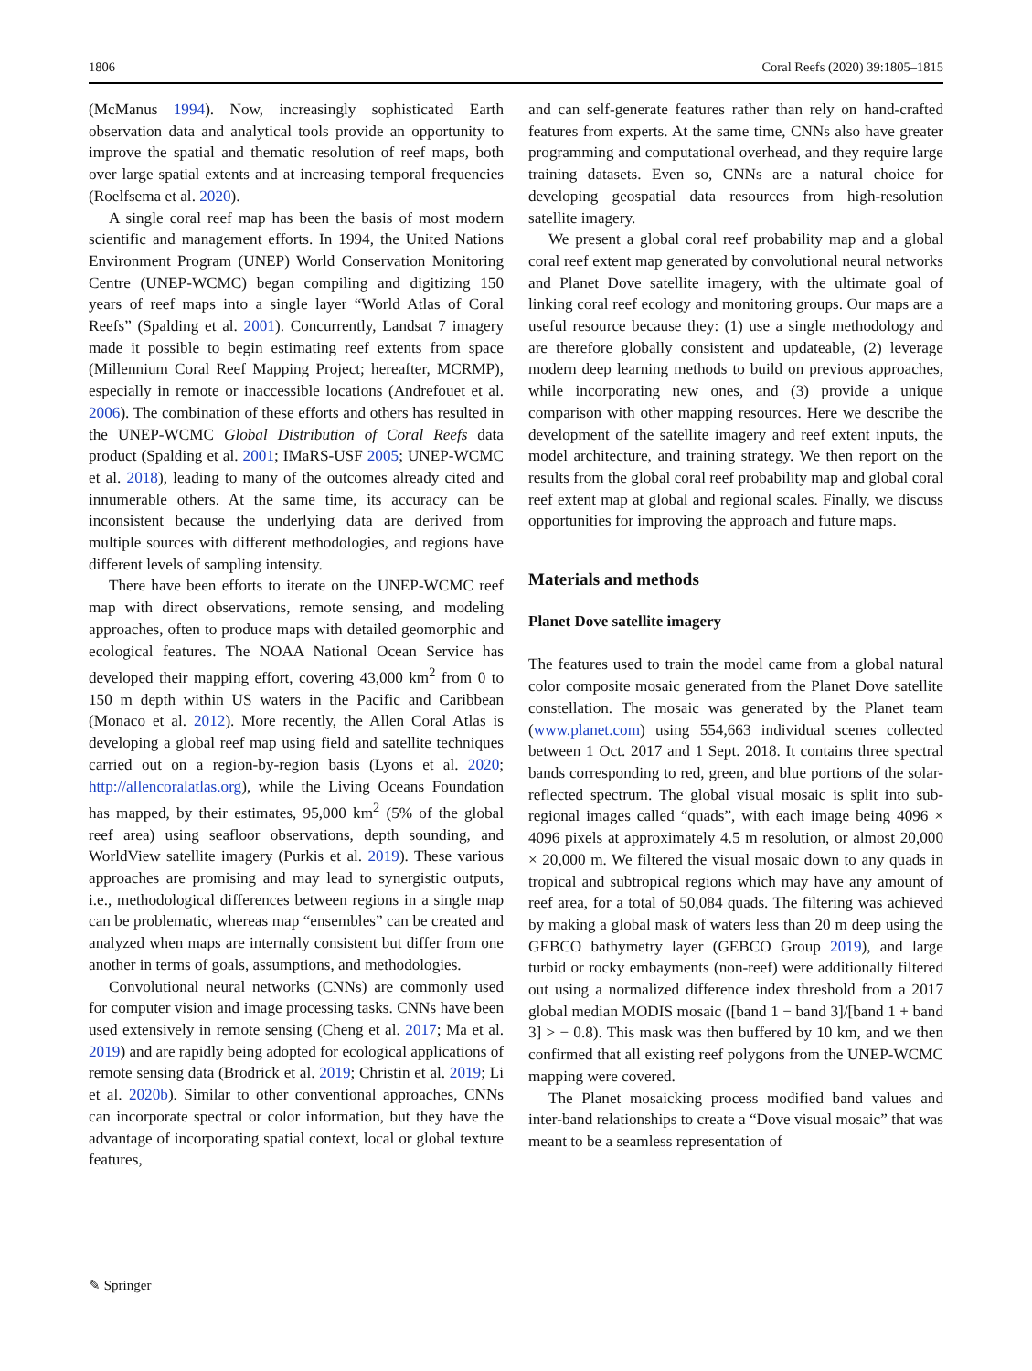1806 Coral Reefs (2020) 39:1805–1815
(McManus 1994). Now, increasingly sophisticated Earth observation data and analytical tools provide an opportunity to improve the spatial and thematic resolution of reef maps, both over large spatial extents and at increasing temporal frequencies (Roelfsema et al. 2020).
A single coral reef map has been the basis of most modern scientific and management efforts. In 1994, the United Nations Environment Program (UNEP) World Conservation Monitoring Centre (UNEP-WCMC) began compiling and digitizing 150 years of reef maps into a single layer “World Atlas of Coral Reefs” (Spalding et al. 2001). Concurrently, Landsat 7 imagery made it possible to begin estimating reef extents from space (Millennium Coral Reef Mapping Project; hereafter, MCRMP), especially in remote or inaccessible locations (Andrefouet et al. 2006). The combination of these efforts and others has resulted in the UNEP-WCMC Global Distribution of Coral Reefs data product (Spalding et al. 2001; IMaRS-USF 2005; UNEP-WCMC et al. 2018), leading to many of the outcomes already cited and innumerable others. At the same time, its accuracy can be inconsistent because the underlying data are derived from multiple sources with different methodologies, and regions have different levels of sampling intensity.
There have been efforts to iterate on the UNEP-WCMC reef map with direct observations, remote sensing, and modeling approaches, often to produce maps with detailed geomorphic and ecological features. The NOAA National Ocean Service has developed their mapping effort, covering 43,000 km<sup>2</sup> from 0 to 150 m depth within US waters in the Pacific and Caribbean (Monaco et al. 2012). More recently, the Allen Coral Atlas is developing a global reef map using field and satellite techniques carried out on a region-by-region basis (Lyons et al. 2020; http://allencoralatlas.org), while the Living Oceans Foundation has mapped, by their estimates, 95,000 km<sup>2</sup> (5% of the global reef area) using seafloor observations, depth sounding, and WorldView satellite imagery (Purkis et al. 2019). These various approaches are promising and may lead to synergistic outputs, i.e., methodological differences between regions in a single map can be problematic, whereas map “ensembles” can be created and analyzed when maps are internally consistent but differ from one another in terms of goals, assumptions, and methodologies.
Convolutional neural networks (CNNs) are commonly used for computer vision and image processing tasks. CNNs have been used extensively in remote sensing (Cheng et al. 2017; Ma et al. 2019) and are rapidly being adopted for ecological applications of remote sensing data (Brodrick et al. 2019; Christin et al. 2019; Li et al. 2020b). Similar to other conventional approaches, CNNs can incorporate spectral or color information, but they have the advantage of incorporating spatial context, local or global texture features,
and can self-generate features rather than rely on hand-crafted features from experts. At the same time, CNNs also have greater programming and computational overhead, and they require large training datasets. Even so, CNNs are a natural choice for developing geospatial data resources from high-resolution satellite imagery.
We present a global coral reef probability map and a global coral reef extent map generated by convolutional neural networks and Planet Dove satellite imagery, with the ultimate goal of linking coral reef ecology and monitoring groups. Our maps are a useful resource because they: (1) use a single methodology and are therefore globally consistent and updateable, (2) leverage modern deep learning methods to build on previous approaches, while incorporating new ones, and (3) provide a unique comparison with other mapping resources. Here we describe the development of the satellite imagery and reef extent inputs, the model architecture, and training strategy. We then report on the results from the global coral reef probability map and global coral reef extent map at global and regional scales. Finally, we discuss opportunities for improving the approach and future maps.
Materials and methods
Planet Dove satellite imagery
The features used to train the model came from a global natural color composite mosaic generated from the Planet Dove satellite constellation. The mosaic was generated by the Planet team (www.planet.com) using 554,663 individual scenes collected between 1 Oct. 2017 and 1 Sept. 2018. It contains three spectral bands corresponding to red, green, and blue portions of the solar-reflected spectrum. The global visual mosaic is split into sub-regional images called “quads”, with each image being 4096 × 4096 pixels at approximately 4.5 m resolution, or almost 20,000 × 20,000 m. We filtered the visual mosaic down to any quads in tropical and subtropical regions which may have any amount of reef area, for a total of 50,084 quads. The filtering was achieved by making a global mask of waters less than 20 m deep using the GEBCO bathymetry layer (GEBCO Group 2019), and large turbid or rocky embayments (non-reef) were additionally filtered out using a normalized difference index threshold from a 2017 global median MODIS mosaic ([band 1 − band 3]/[band 1 + band 3] > − 0.8). This mask was then buffered by 10 km, and we then confirmed that all existing reef polygons from the UNEP-WCMC mapping were covered.
The Planet mosaicking process modified band values and inter-band relationships to create a “Dove visual mosaic” that was meant to be a seamless representation of
✎ Springer